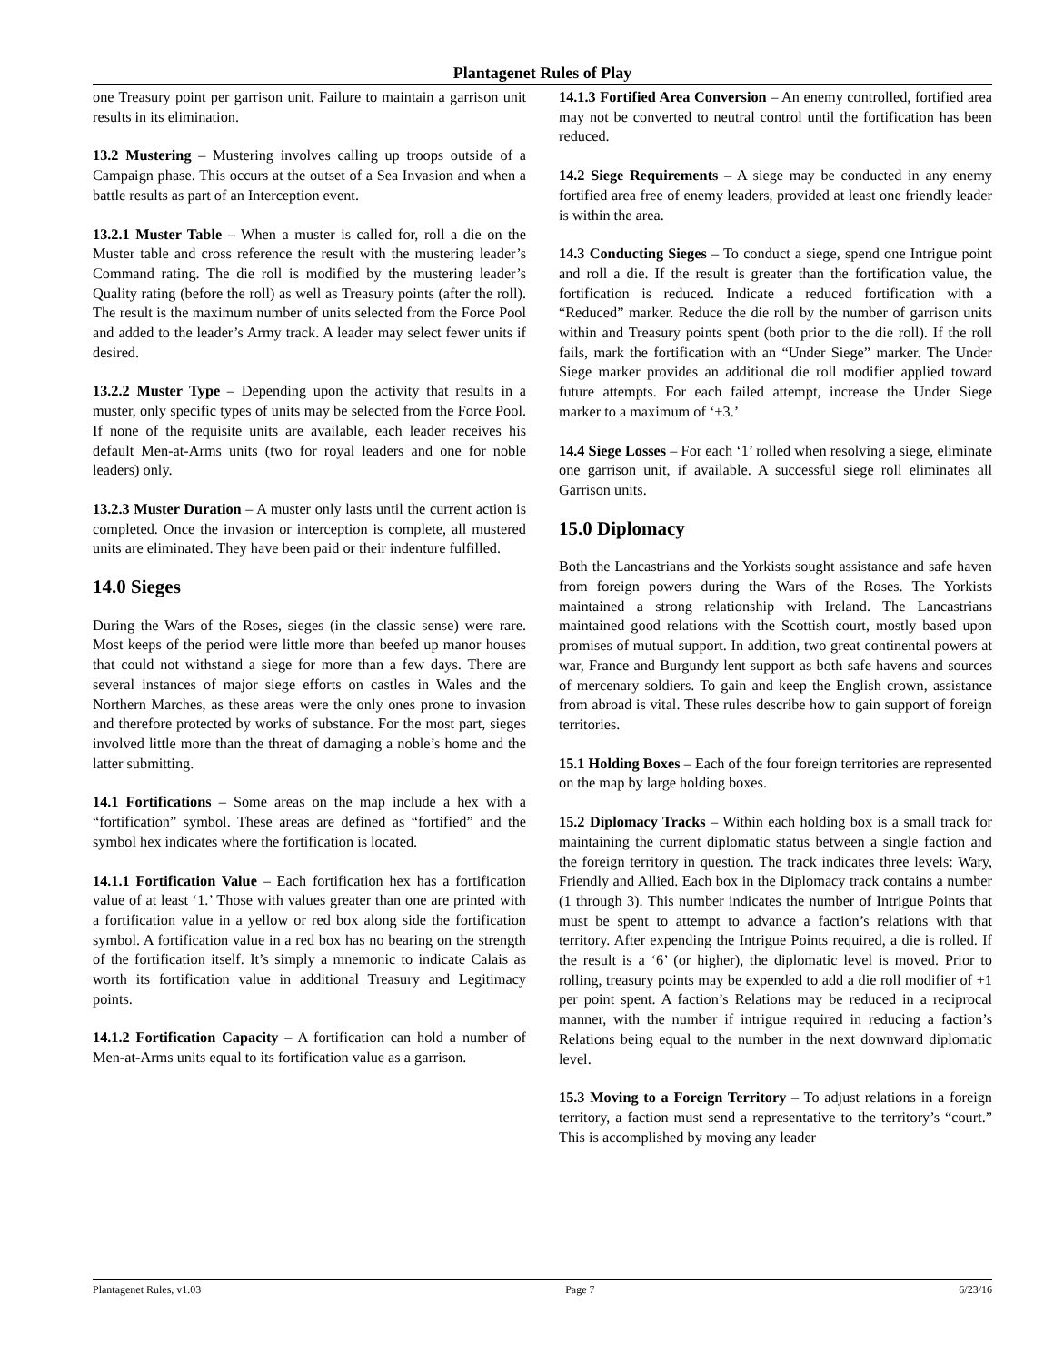Plantagenet Rules of Play
one Treasury point per garrison unit. Failure to maintain a garrison unit results in its elimination.
13.2 Mustering – Mustering involves calling up troops outside of a Campaign phase. This occurs at the outset of a Sea Invasion and when a battle results as part of an Interception event.
13.2.1 Muster Table – When a muster is called for, roll a die on the Muster table and cross reference the result with the mustering leader’s Command rating. The die roll is modified by the mustering leader’s Quality rating (before the roll) as well as Treasury points (after the roll). The result is the maximum number of units selected from the Force Pool and added to the leader’s Army track. A leader may select fewer units if desired.
13.2.2 Muster Type – Depending upon the activity that results in a muster, only specific types of units may be selected from the Force Pool. If none of the requisite units are available, each leader receives his default Men-at-Arms units (two for royal leaders and one for noble leaders) only.
13.2.3 Muster Duration – A muster only lasts until the current action is completed. Once the invasion or interception is complete, all mustered units are eliminated. They have been paid or their indenture fulfilled.
14.0 Sieges
During the Wars of the Roses, sieges (in the classic sense) were rare. Most keeps of the period were little more than beefed up manor houses that could not withstand a siege for more than a few days. There are several instances of major siege efforts on castles in Wales and the Northern Marches, as these areas were the only ones prone to invasion and therefore protected by works of substance. For the most part, sieges involved little more than the threat of damaging a noble’s home and the latter submitting.
14.1 Fortifications – Some areas on the map include a hex with a “fortification” symbol. These areas are defined as “fortified” and the symbol hex indicates where the fortification is located.
14.1.1 Fortification Value – Each fortification hex has a fortification value of at least ‘1.’ Those with values greater than one are printed with a fortification value in a yellow or red box along side the fortification symbol. A fortification value in a red box has no bearing on the strength of the fortification itself. It’s simply a mnemonic to indicate Calais as worth its fortification value in additional Treasury and Legitimacy points.
14.1.2 Fortification Capacity – A fortification can hold a number of Men-at-Arms units equal to its fortification value as a garrison.
14.1.3 Fortified Area Conversion – An enemy controlled, fortified area may not be converted to neutral control until the fortification has been reduced.
14.2 Siege Requirements – A siege may be conducted in any enemy fortified area free of enemy leaders, provided at least one friendly leader is within the area.
14.3 Conducting Sieges – To conduct a siege, spend one Intrigue point and roll a die. If the result is greater than the fortification value, the fortification is reduced. Indicate a reduced fortification with a “Reduced” marker. Reduce the die roll by the number of garrison units within and Treasury points spent (both prior to the die roll). If the roll fails, mark the fortification with an “Under Siege” marker. The Under Siege marker provides an additional die roll modifier applied toward future attempts. For each failed attempt, increase the Under Siege marker to a maximum of ‘+3.’
14.4 Siege Losses – For each ‘1’ rolled when resolving a siege, eliminate one garrison unit, if available. A successful siege roll eliminates all Garrison units.
15.0 Diplomacy
Both the Lancastrians and the Yorkists sought assistance and safe haven from foreign powers during the Wars of the Roses. The Yorkists maintained a strong relationship with Ireland. The Lancastrians maintained good relations with the Scottish court, mostly based upon promises of mutual support. In addition, two great continental powers at war, France and Burgundy lent support as both safe havens and sources of mercenary soldiers. To gain and keep the English crown, assistance from abroad is vital. These rules describe how to gain support of foreign territories.
15.1 Holding Boxes – Each of the four foreign territories are represented on the map by large holding boxes.
15.2 Diplomacy Tracks – Within each holding box is a small track for maintaining the current diplomatic status between a single faction and the foreign territory in question. The track indicates three levels: Wary, Friendly and Allied. Each box in the Diplomacy track contains a number (1 through 3). This number indicates the number of Intrigue Points that must be spent to attempt to advance a faction’s relations with that territory. After expending the Intrigue Points required, a die is rolled. If the result is a ‘6’ (or higher), the diplomatic level is moved. Prior to rolling, treasury points may be expended to add a die roll modifier of +1 per point spent. A faction’s Relations may be reduced in a reciprocal manner, with the number if intrigue required in reducing a faction’s Relations being equal to the number in the next downward diplomatic level.
15.3 Moving to a Foreign Territory – To adjust relations in a foreign territory, a faction must send a representative to the territory’s “court.” This is accomplished by moving any leader
Plantagenet Rules, v1.03 Page 7 6/23/16